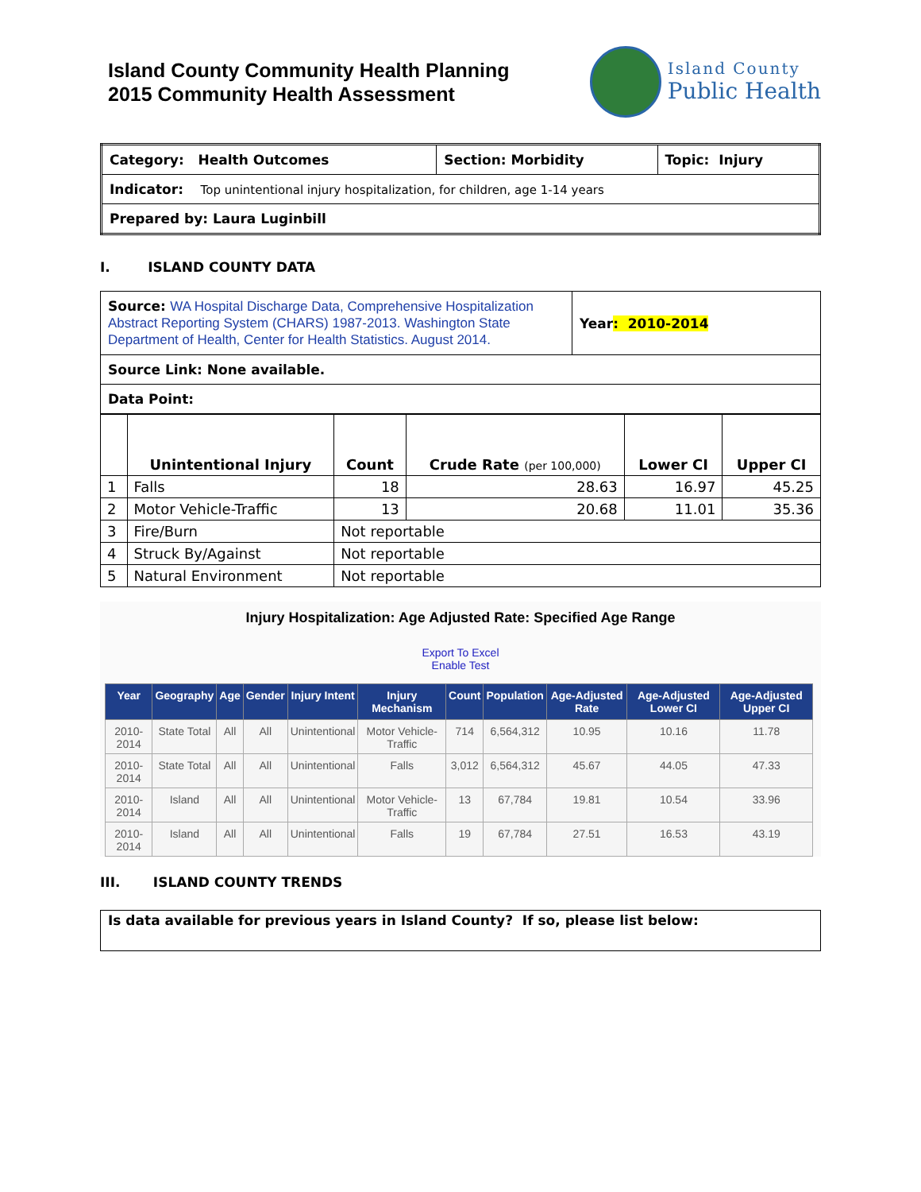Island County Community Health Planning
2015 Community Health Assessment
Island County
Public Health
| Category: Health Outcomes | Section: Morbidity | Topic: Injury |
| Indicator: Top unintentional injury hospitalization, for children, age 1-14 years | | |
| Prepared by: Laura Luginbill | | |
I. ISLAND COUNTY DATA
| Source: WA Hospital Discharge Data, Comprehensive Hospitalization Abstract Reporting System (CHARS) 1987-2013. Washington State Department of Health, Center for Health Statistics. August 2014. | Year : 2010-2014 |
| Source Link: None available. | |
| Data Point: | |
| | Unintentional Injury | Count | Crude Rate (per 100,000) | Lower CI | Upper CI |
| --- | --- | --- | --- | --- | --- |
| 1 | Falls | 18 | 28.63 | 16.97 | 45.25 |
| 2 | Motor Vehicle-Traffic | 13 | 20.68 | 11.01 | 35.36 |
| 3 | Fire/Burn | Not reportable | | | |
| 4 | Struck By/Against | Not reportable | | | |
| 5 | Natural Environment | Not reportable | | | |
Injury Hospitalization: Age Adjusted Rate: Specified Age Range
Export To Excel
Enable Test
| Year | Geography | Age | Gender | Injury Intent | Injury Mechanism | Count | Population | Age-Adjusted Rate | Age-Adjusted Lower CI | Age-Adjusted Upper CI |
| --- | --- | --- | --- | --- | --- | --- | --- | --- | --- | --- |
| 2010-2014 | State Total | All | All | Unintentional | Motor Vehicle-Traffic | 714 | 6,564,312 | 10.95 | 10.16 | 11.78 |
| 2010-2014 | State Total | All | All | Unintentional | Falls | 3,012 | 6,564,312 | 45.67 | 44.05 | 47.33 |
| 2010-2014 | Island | All | All | Unintentional | Motor Vehicle-Traffic | 13 | 67,784 | 19.81 | 10.54 | 33.96 |
| 2010-2014 | Island | All | All | Unintentional | Falls | 19 | 67,784 | 27.51 | 16.53 | 43.19 |
III. ISLAND COUNTY TRENDS
Is data available for previous years in Island County? If so, please list below: